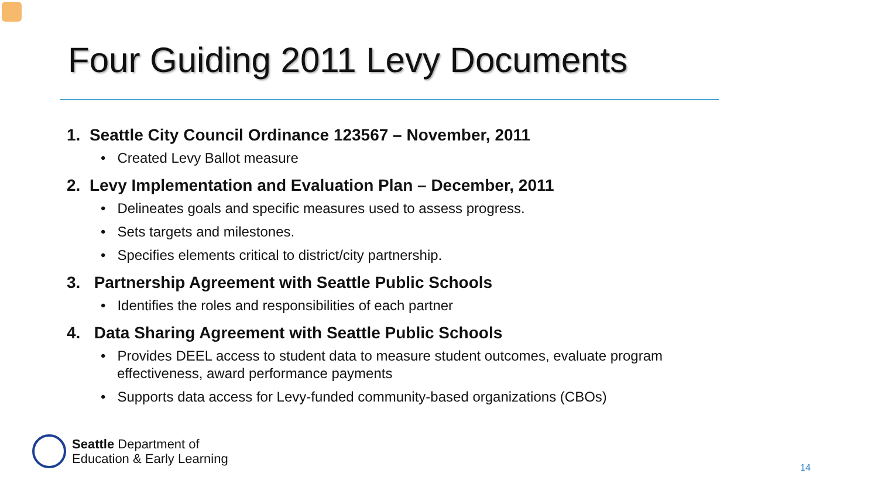Four Guiding 2011 Levy Documents
1. Seattle City Council Ordinance 123567 – November, 2011
• Created Levy Ballot measure
2. Levy Implementation and Evaluation Plan – December, 2011
• Delineates goals and specific measures used to assess progress.
• Sets targets and milestones.
• Specifies elements critical to district/city partnership.
3. Partnership Agreement with Seattle Public Schools
• Identifies the roles and responsibilities of each partner
4. Data Sharing Agreement with Seattle Public Schools
• Provides DEEL access to student data to measure student outcomes, evaluate program effectiveness, award performance payments
• Supports data access for Levy-funded community-based organizations (CBOs)
Seattle Department of
Education & Early Learning
14